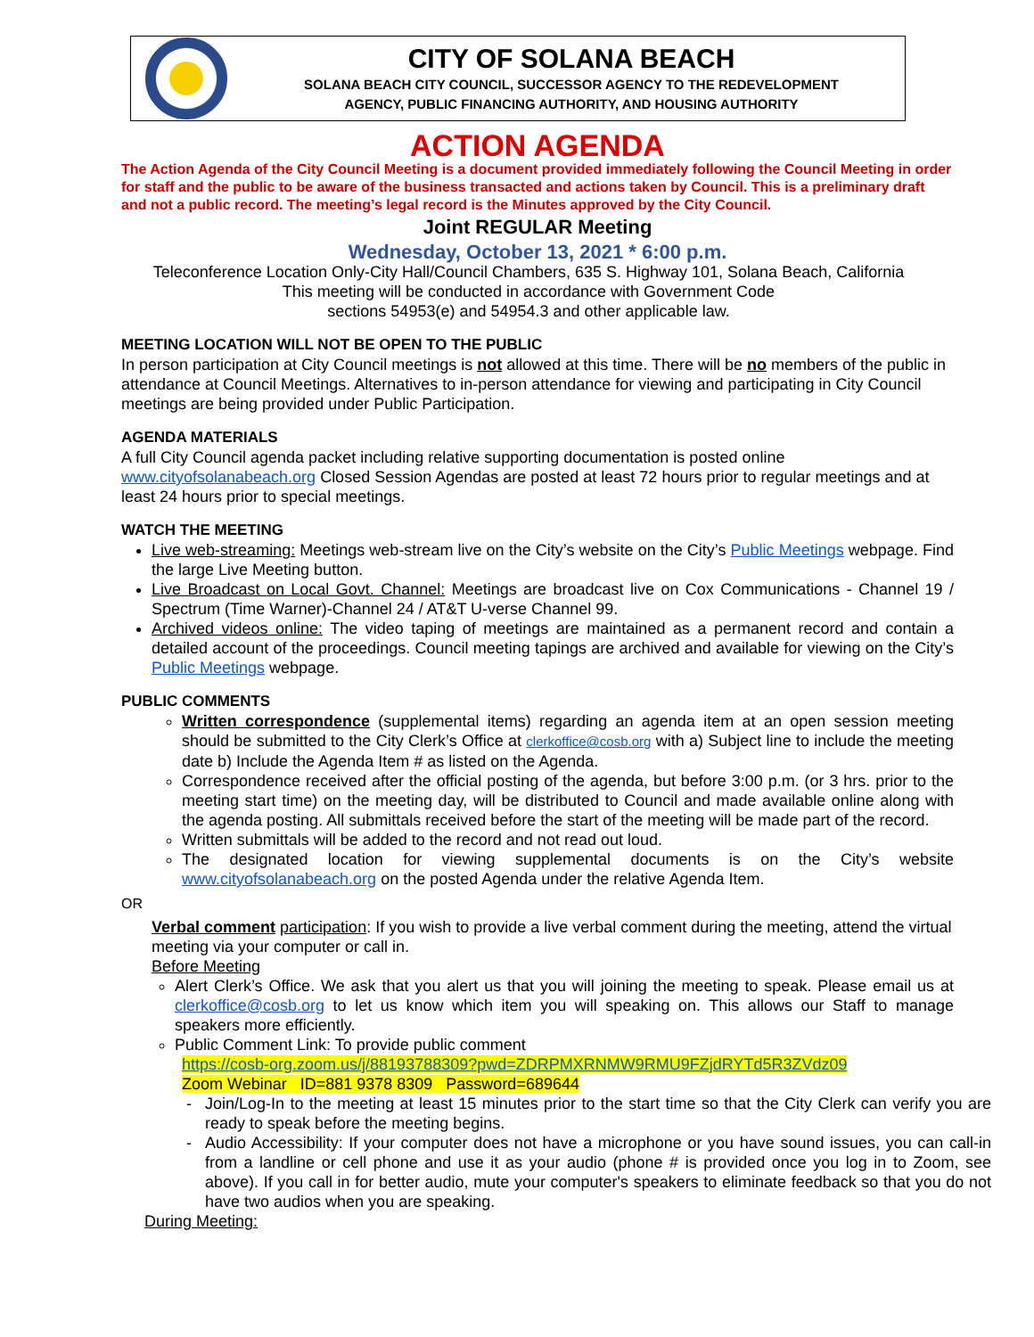CITY OF SOLANA BEACH
SOLANA BEACH CITY COUNCIL, SUCCESSOR AGENCY TO THE REDEVELOPMENT
AGENCY, PUBLIC FINANCING AUTHORITY, AND HOUSING AUTHORITY
ACTION AGENDA
The Action Agenda of the City Council Meeting is a document provided immediately following the Council Meeting in order for staff and the public to be aware of the business transacted and actions taken by Council. This is a preliminary draft and not a public record. The meeting’s legal record is the Minutes approved by the City Council.
Joint REGULAR Meeting
Wednesday, October 13, 2021 * 6:00 p.m.
Teleconference Location Only-City Hall/Council Chambers, 635 S. Highway 101, Solana Beach, California
This meeting will be conducted in accordance with Government Code
sections 54953(e) and 54954.3 and other applicable law.
MEETING LOCATION WILL NOT BE OPEN TO THE PUBLIC
In person participation at City Council meetings is not allowed at this time. There will be no members of the public in attendance at Council Meetings. Alternatives to in-person attendance for viewing and participating in City Council meetings are being provided under Public Participation.
AGENDA MATERIALS
A full City Council agenda packet including relative supporting documentation is posted online www.cityofsolanabeach.org Closed Session Agendas are posted at least 72 hours prior to regular meetings and at least 24 hours prior to special meetings.
WATCH THE MEETING
Live web-streaming: Meetings web-stream live on the City’s website on the City’s Public Meetings webpage. Find the large Live Meeting button.
Live Broadcast on Local Govt. Channel: Meetings are broadcast live on Cox Communications - Channel 19 / Spectrum (Time Warner)-Channel 24 / AT&T U-verse Channel 99.
Archived videos online: The video taping of meetings are maintained as a permanent record and contain a detailed account of the proceedings. Council meeting tapings are archived and available for viewing on the City’s Public Meetings webpage.
PUBLIC COMMENTS
Written correspondence (supplemental items) regarding an agenda item at an open session meeting should be submitted to the City Clerk’s Office at clerkoffice@cosb.org with a) Subject line to include the meeting date b) Include the Agenda Item # as listed on the Agenda.
Correspondence received after the official posting of the agenda, but before 3:00 p.m. (or 3 hrs. prior to the meeting start time) on the meeting day, will be distributed to Council and made available online along with the agenda posting. All submittals received before the start of the meeting will be made part of the record.
Written submittals will be added to the record and not read out loud.
The designated location for viewing supplemental documents is on the City’s website www.cityofsolanabeach.org on the posted Agenda under the relative Agenda Item.
OR
Verbal comment participation: If you wish to provide a live verbal comment during the meeting, attend the virtual meeting via your computer or call in.
Before Meeting
Alert Clerk’s Office. We ask that you alert us that you will joining the meeting to speak. Please email us at clerkoffice@cosb.org to let us know which item you will speaking on. This allows our Staff to manage speakers more efficiently.
Public Comment Link: To provide public comment
https://cosb-org.zoom.us/j/88193788309?pwd=ZDRPMXRNMW9RMU9FZjdRYTd5R3ZVdz09
Zoom Webinar ID=881 9378 8309 Password=689644
Join/Log-In to the meeting at least 15 minutes prior to the start time so that the City Clerk can verify you are ready to speak before the meeting begins.
Audio Accessibility: If your computer does not have a microphone or you have sound issues, you can call-in from a landline or cell phone and use it as your audio (phone # is provided once you log in to Zoom, see above). If you call in for better audio, mute your computer's speakers to eliminate feedback so that you do not have two audios when you are speaking.
During Meeting: